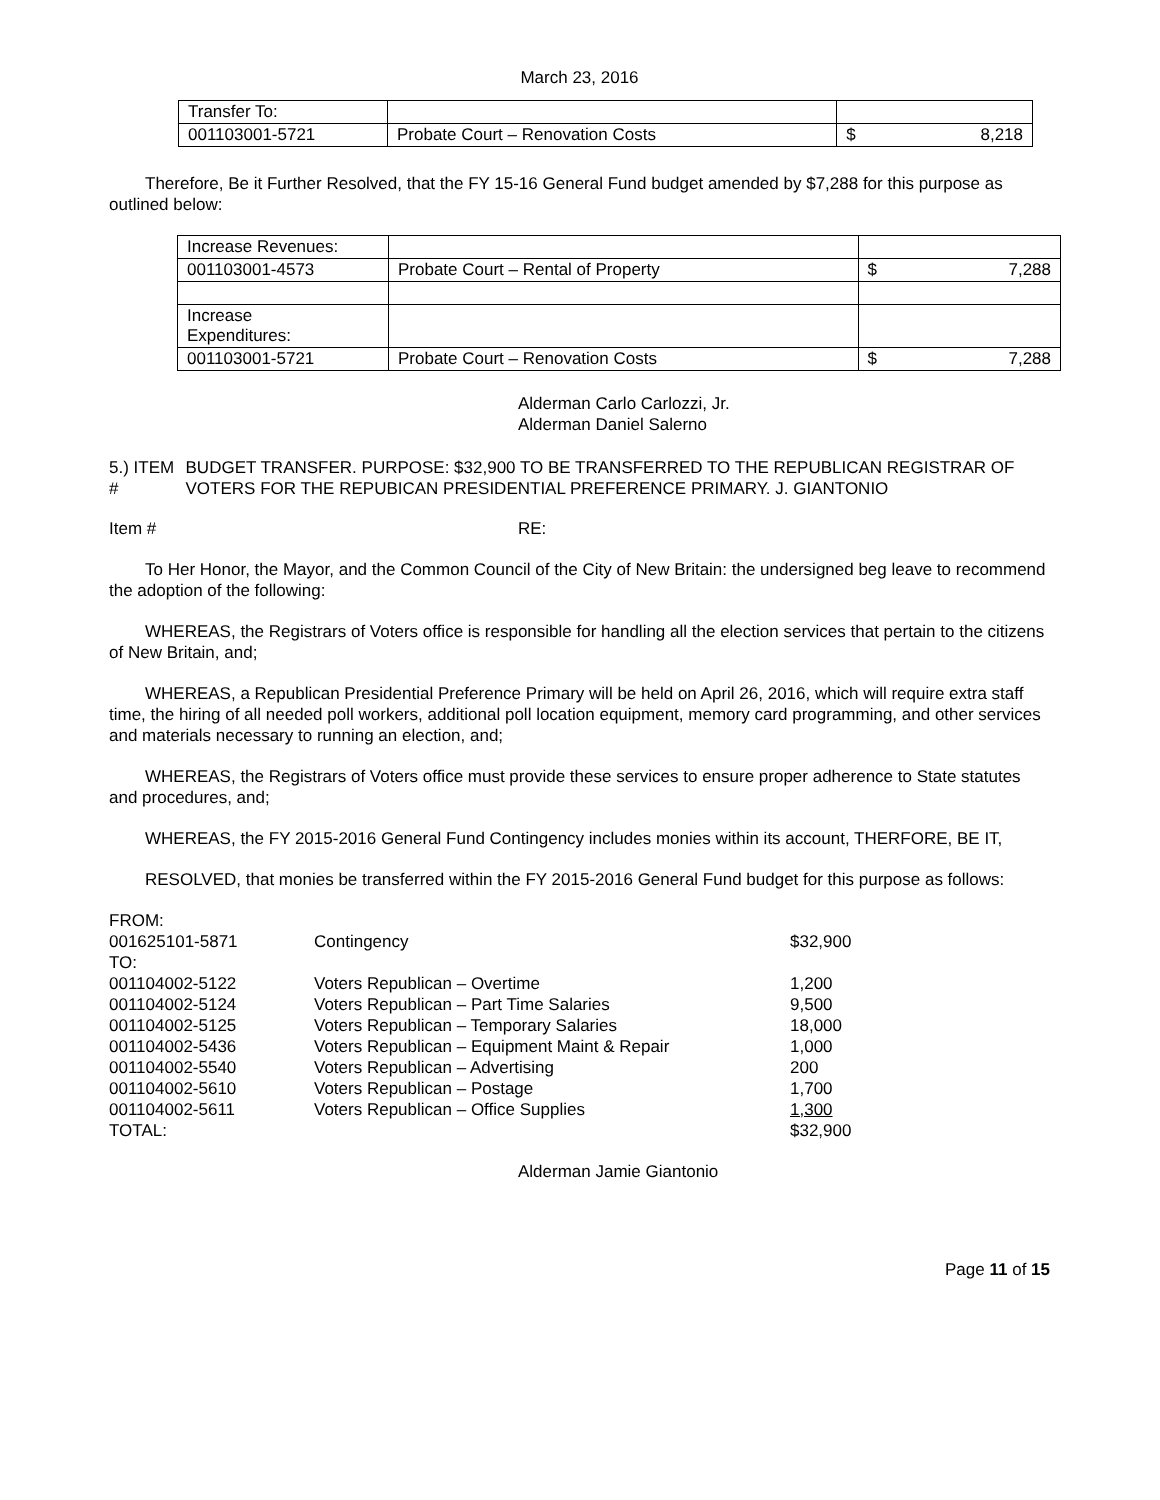March 23, 2016
| Transfer To: | | | |
| 001103001-5721 | Probate Court – Renovation Costs | $ | 8,218 |
Therefore, Be it Further Resolved, that the FY 15-16 General Fund budget amended by $7,288 for this purpose as outlined below:
| Increase Revenues: | | | |
| 001103001-4573 | Probate Court – Rental of Property | $ | 7,288 |
| Increase Expenditures: | | | |
| 001103001-5721 | Probate Court – Renovation Costs | $ | 7,288 |
Alderman Carlo Carlozzi, Jr.
Alderman Daniel Salerno
5.) ITEM # BUDGET TRANSFER. PURPOSE: $32,900 TO BE TRANSFERRED TO THE REPUBLICAN REGISTRAR OF VOTERS FOR THE REPUBICAN PRESIDENTIAL PREFERENCE PRIMARY. J. GIANTONIO
Item # RE:
To Her Honor, the Mayor, and the Common Council of the City of New Britain: the undersigned beg leave to recommend the adoption of the following:
WHEREAS, the Registrars of Voters office is responsible for handling all the election services that pertain to the citizens of New Britain, and;
WHEREAS, a Republican Presidential Preference Primary will be held on April 26, 2016, which will require extra staff time, the hiring of all needed poll workers, additional poll location equipment, memory card programming, and other services and materials necessary to running an election, and;
WHEREAS, the Registrars of Voters office must provide these services to ensure proper adherence to State statutes and procedures, and;
WHEREAS, the FY 2015-2016 General Fund Contingency includes monies within its account, THERFORE, BE IT,
RESOLVED, that monies be transferred within the FY 2015-2016 General Fund budget for this purpose as follows:
| FROM: | | |
| 001625101-5871 | Contingency | $32,900 |
| TO: | | |
| 001104002-5122 | Voters Republican – Overtime | 1,200 |
| 001104002-5124 | Voters Republican – Part Time Salaries | 9,500 |
| 001104002-5125 | Voters Republican – Temporary Salaries | 18,000 |
| 001104002-5436 | Voters Republican – Equipment Maint & Repair | 1,000 |
| 001104002-5540 | Voters Republican – Advertising | 200 |
| 001104002-5610 | Voters Republican – Postage | 1,700 |
| 001104002-5611 | Voters Republican – Office Supplies | 1,300 |
| TOTAL: | | $32,900 |
Alderman Jamie Giantonio
Page 11 of 15